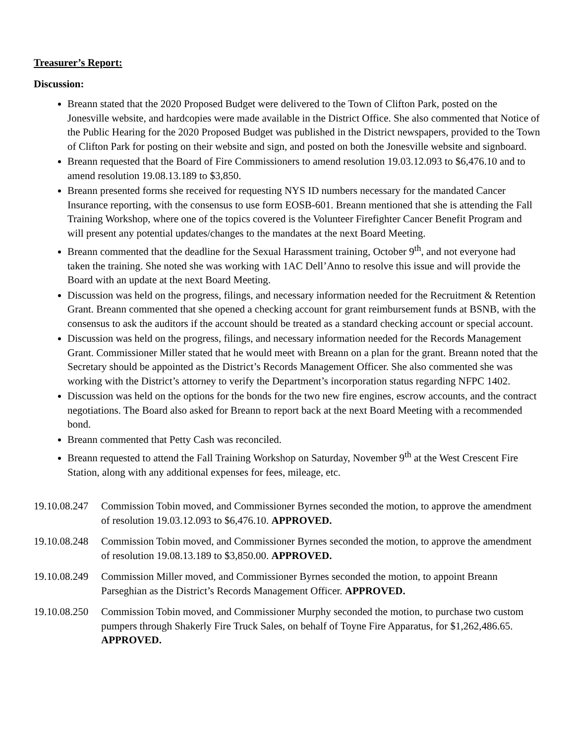Treasurer’s Report:
Discussion:
Breann stated that the 2020 Proposed Budget were delivered to the Town of Clifton Park, posted on the Jonesville website, and hardcopies were made available in the District Office. She also commented that Notice of the Public Hearing for the 2020 Proposed Budget was published in the District newspapers, provided to the Town of Clifton Park for posting on their website and sign, and posted on both the Jonesville website and signboard.
Breann requested that the Board of Fire Commissioners to amend resolution 19.03.12.093 to $6,476.10 and to amend resolution 19.08.13.189 to $3,850.
Breann presented forms she received for requesting NYS ID numbers necessary for the mandated Cancer Insurance reporting, with the consensus to use form EOSB-601. Breann mentioned that she is attending the Fall Training Workshop, where one of the topics covered is the Volunteer Firefighter Cancer Benefit Program and will present any potential updates/changes to the mandates at the next Board Meeting.
Breann commented that the deadline for the Sexual Harassment training, October 9<sup>th</sup>, and not everyone had taken the training. She noted she was working with 1AC Dell’Anno to resolve this issue and will provide the Board with an update at the next Board Meeting.
Discussion was held on the progress, filings, and necessary information needed for the Recruitment & Retention Grant. Breann commented that she opened a checking account for grant reimbursement funds at BSNB, with the consensus to ask the auditors if the account should be treated as a standard checking account or special account.
Discussion was held on the progress, filings, and necessary information needed for the Records Management Grant. Commissioner Miller stated that he would meet with Breann on a plan for the grant. Breann noted that the Secretary should be appointed as the District’s Records Management Officer. She also commented she was working with the District’s attorney to verify the Department’s incorporation status regarding NFPC 1402.
Discussion was held on the options for the bonds for the two new fire engines, escrow accounts, and the contract negotiations. The Board also asked for Breann to report back at the next Board Meeting with a recommended bond.
Breann commented that Petty Cash was reconciled.
Breann requested to attend the Fall Training Workshop on Saturday, November 9<sup>th</sup> at the West Crescent Fire Station, along with any additional expenses for fees, mileage, etc.
19.10.08.247
Commission Tobin moved, and Commissioner Byrnes seconded the motion, to approve the amendment of resolution 19.03.12.093 to $6,476.10. APPROVED.
19.10.08.248
Commission Tobin moved, and Commissioner Byrnes seconded the motion, to approve the amendment of resolution 19.08.13.189 to $3,850.00. APPROVED.
19.10.08.249
Commission Miller moved, and Commissioner Byrnes seconded the motion, to appoint Breann Parseghian as the District’s Records Management Officer. APPROVED.
19.10.08.250
Commission Tobin moved, and Commissioner Murphy seconded the motion, to purchase two custom pumpers through Shakerly Fire Truck Sales, on behalf of Toyne Fire Apparatus, for $1,262,486.65. APPROVED.